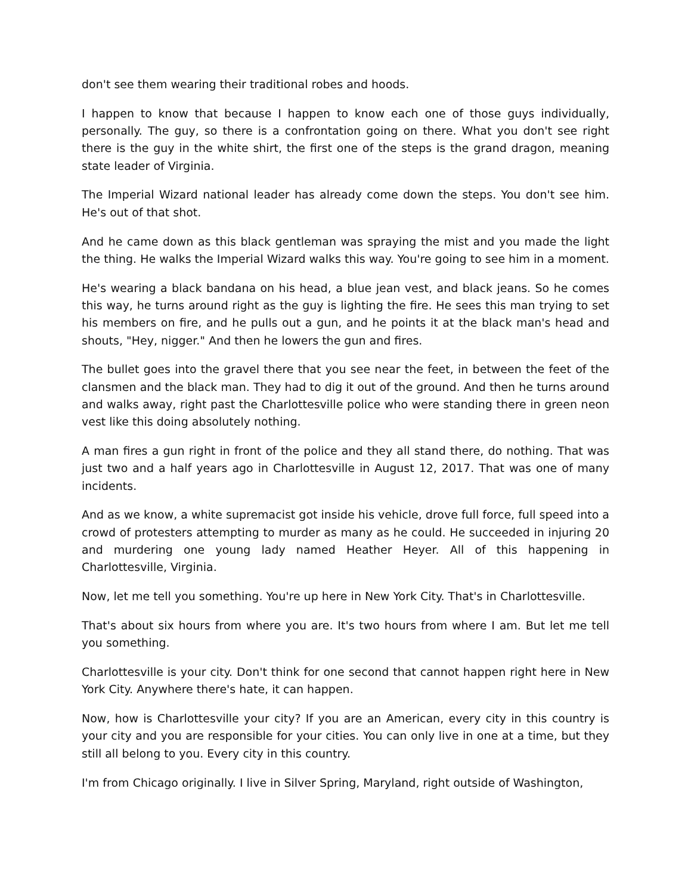don't see them wearing their traditional robes and hoods.
I happen to know that because I happen to know each one of those guys individually, personally. The guy, so there is a confrontation going on there. What you don't see right there is the guy in the white shirt, the first one of the steps is the grand dragon, meaning state leader of Virginia.
The Imperial Wizard national leader has already come down the steps. You don't see him. He's out of that shot.
And he came down as this black gentleman was spraying the mist and you made the light the thing. He walks the Imperial Wizard walks this way. You're going to see him in a moment.
He's wearing a black bandana on his head, a blue jean vest, and black jeans. So he comes this way, he turns around right as the guy is lighting the fire. He sees this man trying to set his members on fire, and he pulls out a gun, and he points it at the black man's head and shouts, "Hey, nigger." And then he lowers the gun and fires.
The bullet goes into the gravel there that you see near the feet, in between the feet of the clansmen and the black man. They had to dig it out of the ground. And then he turns around and walks away, right past the Charlottesville police who were standing there in green neon vest like this doing absolutely nothing.
A man fires a gun right in front of the police and they all stand there, do nothing. That was just two and a half years ago in Charlottesville in August 12, 2017. That was one of many incidents.
And as we know, a white supremacist got inside his vehicle, drove full force, full speed into a crowd of protesters attempting to murder as many as he could. He succeeded in injuring 20 and murdering one young lady named Heather Heyer. All of this happening in Charlottesville, Virginia.
Now, let me tell you something. You're up here in New York City. That's in Charlottesville.
That's about six hours from where you are. It's two hours from where I am. But let me tell you something.
Charlottesville is your city. Don't think for one second that cannot happen right here in New York City. Anywhere there's hate, it can happen.
Now, how is Charlottesville your city? If you are an American, every city in this country is your city and you are responsible for your cities. You can only live in one at a time, but they still all belong to you. Every city in this country.
I'm from Chicago originally. I live in Silver Spring, Maryland, right outside of Washington,